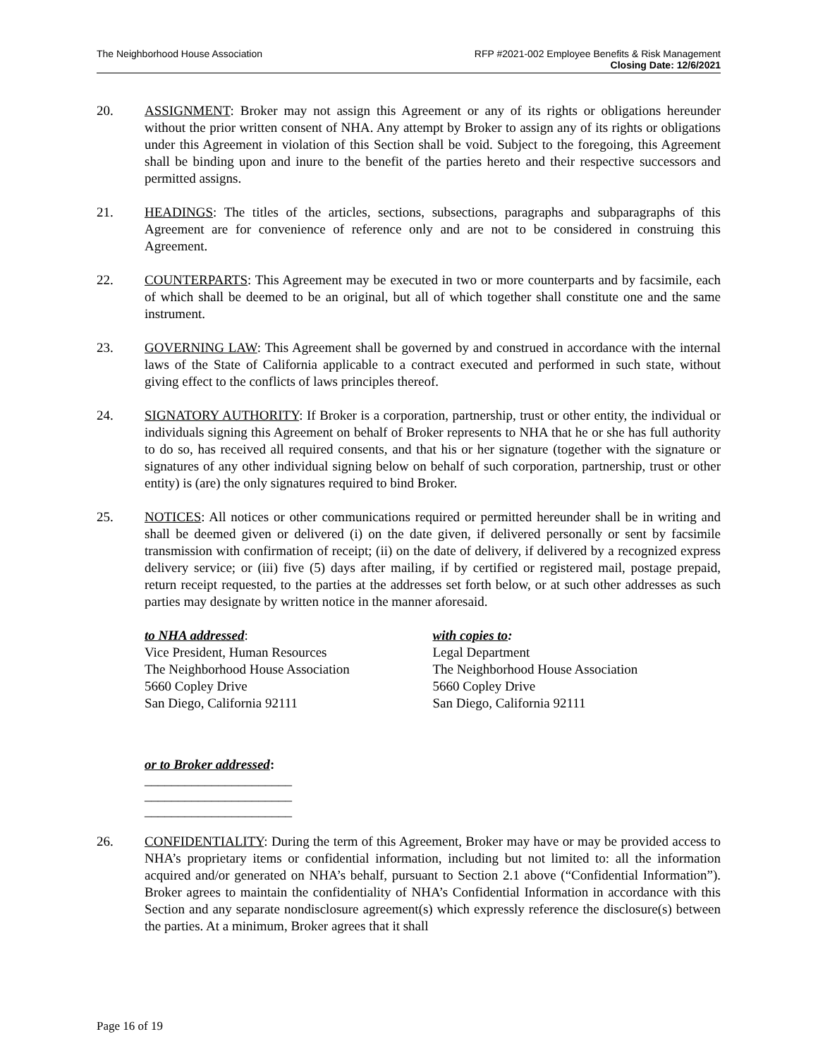The Neighborhood House Association
RFP #2021-002 Employee Benefits & Risk Management
Closing Date: 12/6/2021
20. ASSIGNMENT: Broker may not assign this Agreement or any of its rights or obligations hereunder without the prior written consent of NHA. Any attempt by Broker to assign any of its rights or obligations under this Agreement in violation of this Section shall be void. Subject to the foregoing, this Agreement shall be binding upon and inure to the benefit of the parties hereto and their respective successors and permitted assigns.
21. HEADINGS: The titles of the articles, sections, subsections, paragraphs and subparagraphs of this Agreement are for convenience of reference only and are not to be considered in construing this Agreement.
22. COUNTERPARTS: This Agreement may be executed in two or more counterparts and by facsimile, each of which shall be deemed to be an original, but all of which together shall constitute one and the same instrument.
23. GOVERNING LAW: This Agreement shall be governed by and construed in accordance with the internal laws of the State of California applicable to a contract executed and performed in such state, without giving effect to the conflicts of laws principles thereof.
24. SIGNATORY AUTHORITY: If Broker is a corporation, partnership, trust or other entity, the individual or individuals signing this Agreement on behalf of Broker represents to NHA that he or she has full authority to do so, has received all required consents, and that his or her signature (together with the signature or signatures of any other individual signing below on behalf of such corporation, partnership, trust or other entity) is (are) the only signatures required to bind Broker.
25. NOTICES: All notices or other communications required or permitted hereunder shall be in writing and shall be deemed given or delivered (i) on the date given, if delivered personally or sent by facsimile transmission with confirmation of receipt; (ii) on the date of delivery, if delivered by a recognized express delivery service; or (iii) five (5) days after mailing, if by certified or registered mail, postage prepaid, return receipt requested, to the parties at the addresses set forth below, or at such other addresses as such parties may designate by written notice in the manner aforesaid.
to NHA addressed:
Vice President, Human Resources
The Neighborhood House Association
5660 Copley Drive
San Diego, California 92111
with copies to:
Legal Department
The Neighborhood House Association
5660 Copley Drive
San Diego, California 92111
or to Broker addressed:
______________________
______________________
______________________
26. CONFIDENTIALITY: During the term of this Agreement, Broker may have or may be provided access to NHA’s proprietary items or confidential information, including but not limited to: all the information acquired and/or generated on NHA’s behalf, pursuant to Section 2.1 above (“Confidential Information”). Broker agrees to maintain the confidentiality of NHA’s Confidential Information in accordance with this Section and any separate nondisclosure agreement(s) which expressly reference the disclosure(s) between the parties. At a minimum, Broker agrees that it shall
Page 16 of 19